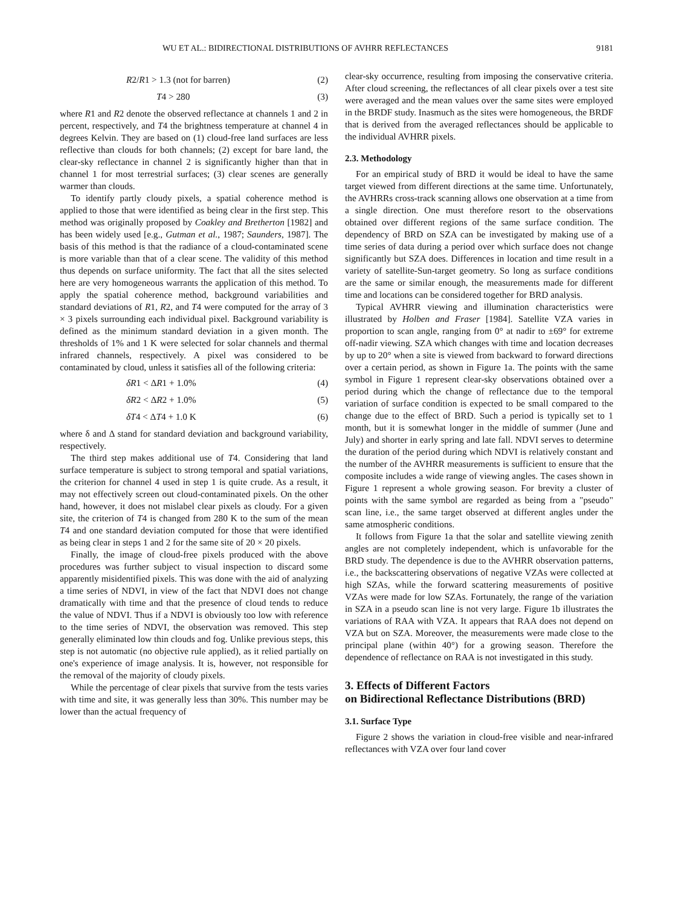WU ET AL.: BIDIRECTIONAL DISTRIBUTIONS OF AVHRR REFLECTANCES 9181
R2/R1 > 1.3 (not for barren) (2)
T4 > 280 (3)
where R1 and R2 denote the observed reflectance at channels 1 and 2 in percent, respectively, and T4 the brightness temperature at channel 4 in degrees Kelvin. They are based on (1) cloud-free land surfaces are less reflective than clouds for both channels; (2) except for bare land, the clear-sky reflectance in channel 2 is significantly higher than that in channel 1 for most terrestrial surfaces; (3) clear scenes are generally warmer than clouds.
To identify partly cloudy pixels, a spatial coherence method is applied to those that were identified as being clear in the first step. This method was originally proposed by Coakley and Bretherton [1982] and has been widely used [e.g., Gutman et al., 1987; Saunders, 1987]. The basis of this method is that the radiance of a cloud-contaminated scene is more variable than that of a clear scene. The validity of this method thus depends on surface uniformity. The fact that all the sites selected here are very homogeneous warrants the application of this method. To apply the spatial coherence method, background variabilities and standard deviations of R1, R2, and T4 were computed for the array of 3 × 3 pixels surrounding each individual pixel. Background variability is defined as the minimum standard deviation in a given month. The thresholds of 1% and 1 K were selected for solar channels and thermal infrared channels, respectively. A pixel was considered to be contaminated by cloud, unless it satisfies all of the following criteria:
δR1 < ΔR1 + 1.0% (4)
δR2 < ΔR2 + 1.0% (5)
δT4 < ΔT4 + 1.0 K (6)
where δ and Δ stand for standard deviation and background variability, respectively.
The third step makes additional use of T4. Considering that land surface temperature is subject to strong temporal and spatial variations, the criterion for channel 4 used in step 1 is quite crude. As a result, it may not effectively screen out cloud-contaminated pixels. On the other hand, however, it does not mislabel clear pixels as cloudy. For a given site, the criterion of T4 is changed from 280 K to the sum of the mean T4 and one standard deviation computed for those that were identified as being clear in steps 1 and 2 for the same site of 20 × 20 pixels.
Finally, the image of cloud-free pixels produced with the above procedures was further subject to visual inspection to discard some apparently misidentified pixels. This was done with the aid of analyzing a time series of NDVI, in view of the fact that NDVI does not change dramatically with time and that the presence of cloud tends to reduce the value of NDVI. Thus if a NDVI is obviously too low with reference to the time series of NDVI, the observation was removed. This step generally eliminated low thin clouds and fog. Unlike previous steps, this step is not automatic (no objective rule applied), as it relied partially on one's experience of image analysis. It is, however, not responsible for the removal of the majority of cloudy pixels.
While the percentage of clear pixels that survive from the tests varies with time and site, it was generally less than 30%. This number may be lower than the actual frequency of
clear-sky occurrence, resulting from imposing the conservative criteria. After cloud screening, the reflectances of all clear pixels over a test site were averaged and the mean values over the same sites were employed in the BRDF study. Inasmuch as the sites were homogeneous, the BRDF that is derived from the averaged reflectances should be applicable to the individual AVHRR pixels.
2.3. Methodology
For an empirical study of BRD it would be ideal to have the same target viewed from different directions at the same time. Unfortunately, the AVHRRs cross-track scanning allows one observation at a time from a single direction. One must therefore resort to the observations obtained over different regions of the same surface condition. The dependency of BRD on SZA can be investigated by making use of a time series of data during a period over which surface does not change significantly but SZA does. Differences in location and time result in a variety of satellite-Sun-target geometry. So long as surface conditions are the same or similar enough, the measurements made for different time and locations can be considered together for BRD analysis.
Typical AVHRR viewing and illumination characteristics were illustrated by Holben and Fraser [1984]. Satellite VZA varies in proportion to scan angle, ranging from 0° at nadir to ±69° for extreme off-nadir viewing. SZA which changes with time and location decreases by up to 20° when a site is viewed from backward to forward directions over a certain period, as shown in Figure 1a. The points with the same symbol in Figure 1 represent clear-sky observations obtained over a period during which the change of reflectance due to the temporal variation of surface condition is expected to be small compared to the change due to the effect of BRD. Such a period is typically set to 1 month, but it is somewhat longer in the middle of summer (June and July) and shorter in early spring and late fall. NDVI serves to determine the duration of the period during which NDVI is relatively constant and the number of the AVHRR measurements is sufficient to ensure that the composite includes a wide range of viewing angles. The cases shown in Figure 1 represent a whole growing season. For brevity a cluster of points with the same symbol are regarded as being from a "pseudo" scan line, i.e., the same target observed at different angles under the same atmospheric conditions.
It follows from Figure 1a that the solar and satellite viewing zenith angles are not completely independent, which is unfavorable for the BRD study. The dependence is due to the AVHRR observation patterns, i.e., the backscattering observations of negative VZAs were collected at high SZAs, while the forward scattering measurements of positive VZAs were made for low SZAs. Fortunately, the range of the variation in SZA in a pseudo scan line is not very large. Figure 1b illustrates the variations of RAA with VZA. It appears that RAA does not depend on VZA but on SZA. Moreover, the measurements were made close to the principal plane (within 40°) for a growing season. Therefore the dependence of reflectance on RAA is not investigated in this study.
3. Effects of Different Factors
on Bidirectional Reflectance Distributions (BRD)
3.1. Surface Type
Figure 2 shows the variation in cloud-free visible and near-infrared reflectances with VZA over four land cover